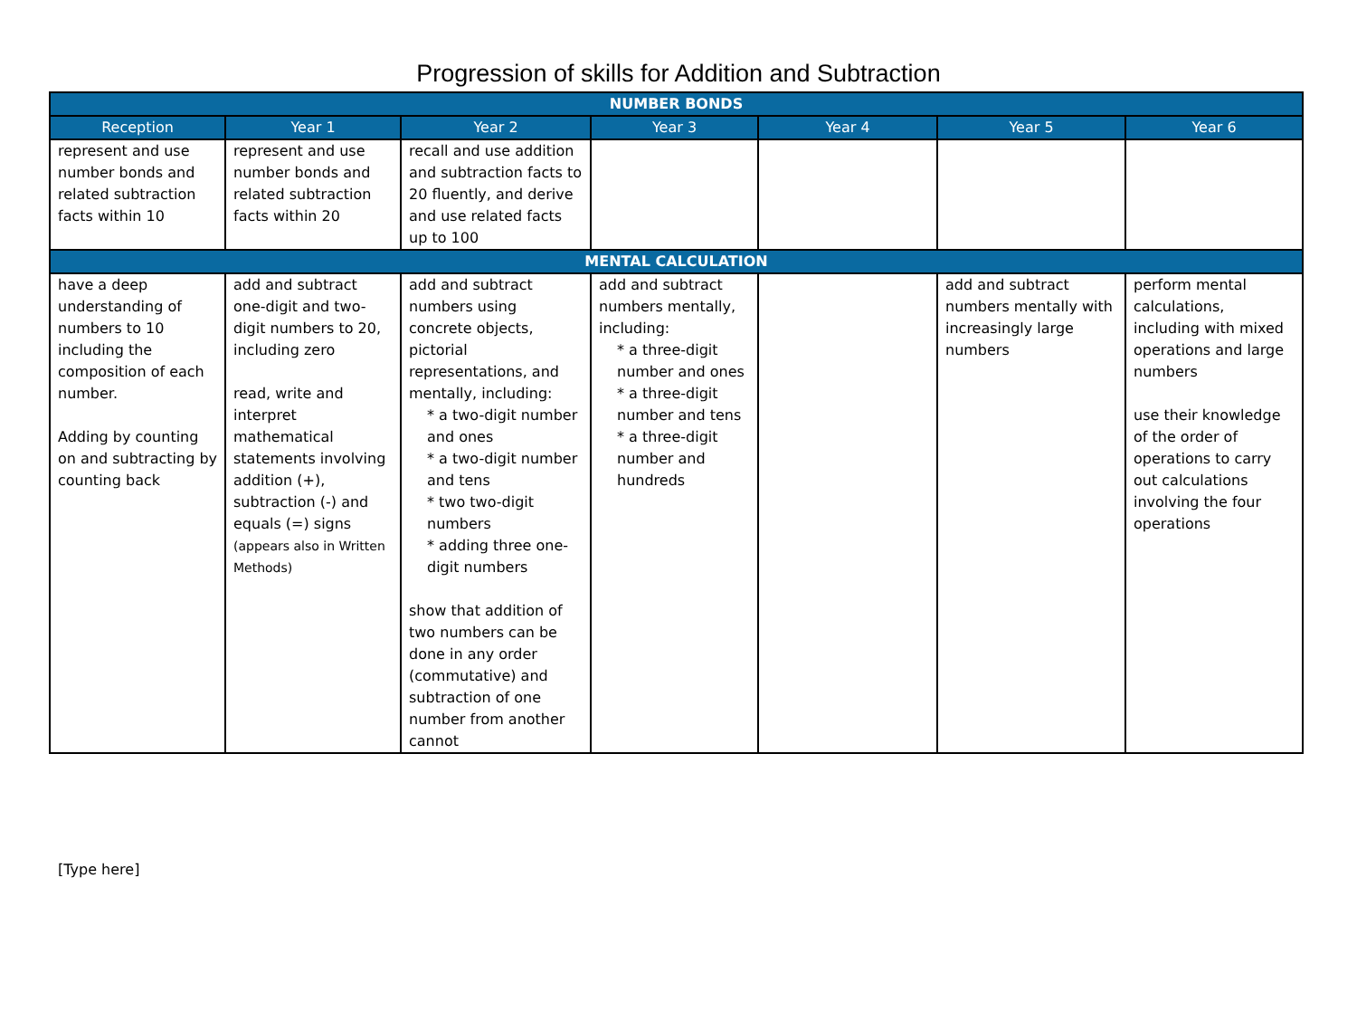Progression of skills for Addition and Subtraction
| NUMBER BONDS | | | | | | |
| --- | --- | --- | --- | --- | --- | --- |
| Reception | Year 1 | Year 2 | Year 3 | Year 4 | Year 5 | Year 6 |
| represent and use number bonds and related subtraction facts within 10 | represent and use number bonds and related subtraction facts within 20 | recall and use addition and subtraction facts to 20 fluently, and derive and use related facts up to 100 | | | | |
| MENTAL CALCULATION | | | | | | |
| have a deep understanding of numbers to 10 including the composition of each number. Adding by counting on and subtracting by counting back | add and subtract one-digit and two-digit numbers to 20, including zero read, write and interpret mathematical statements involving addition (+), subtraction (-) and equals (=) signs (appears also in Written Methods) | add and subtract numbers using concrete objects, pictorial representations, and mentally, including: * a two-digit number and ones * a two-digit number and tens * two two-digit numbers * adding three one-digit numbers show that addition of two numbers can be done in any order (commutative) and subtraction of one number from another cannot | add and subtract numbers mentally, including: * a three-digit number and ones * a three-digit number and tens * a three-digit number and hundreds | | add and subtract numbers mentally with increasingly large numbers | perform mental calculations, including with mixed operations and large numbers use their knowledge of the order of operations to carry out calculations involving the four operations |
[Type here]